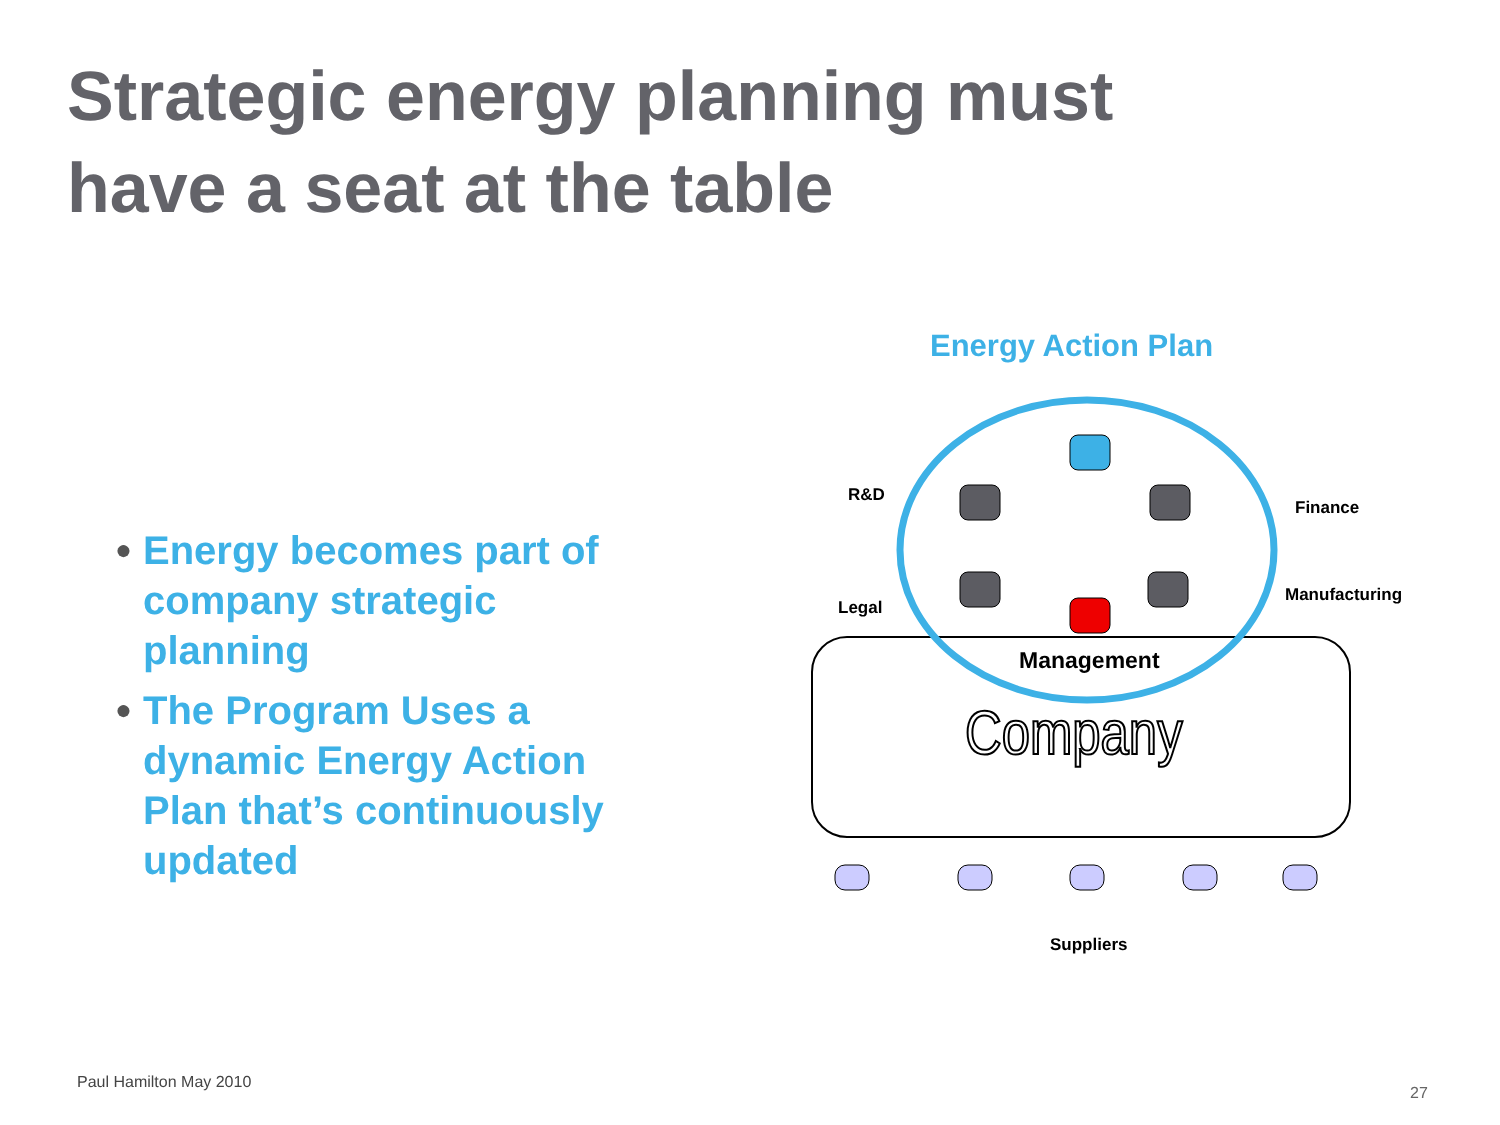Strategic energy planning must
have a seat at the table
● Energy becomes part of company strategic planning
● The Program Uses a dynamic Energy Action Plan that’s continuously updated
Energy Action Plan
R&D
Finance
Legal
Manufacturing
Management
Company
Suppliers
Paul Hamilton May 2010
27